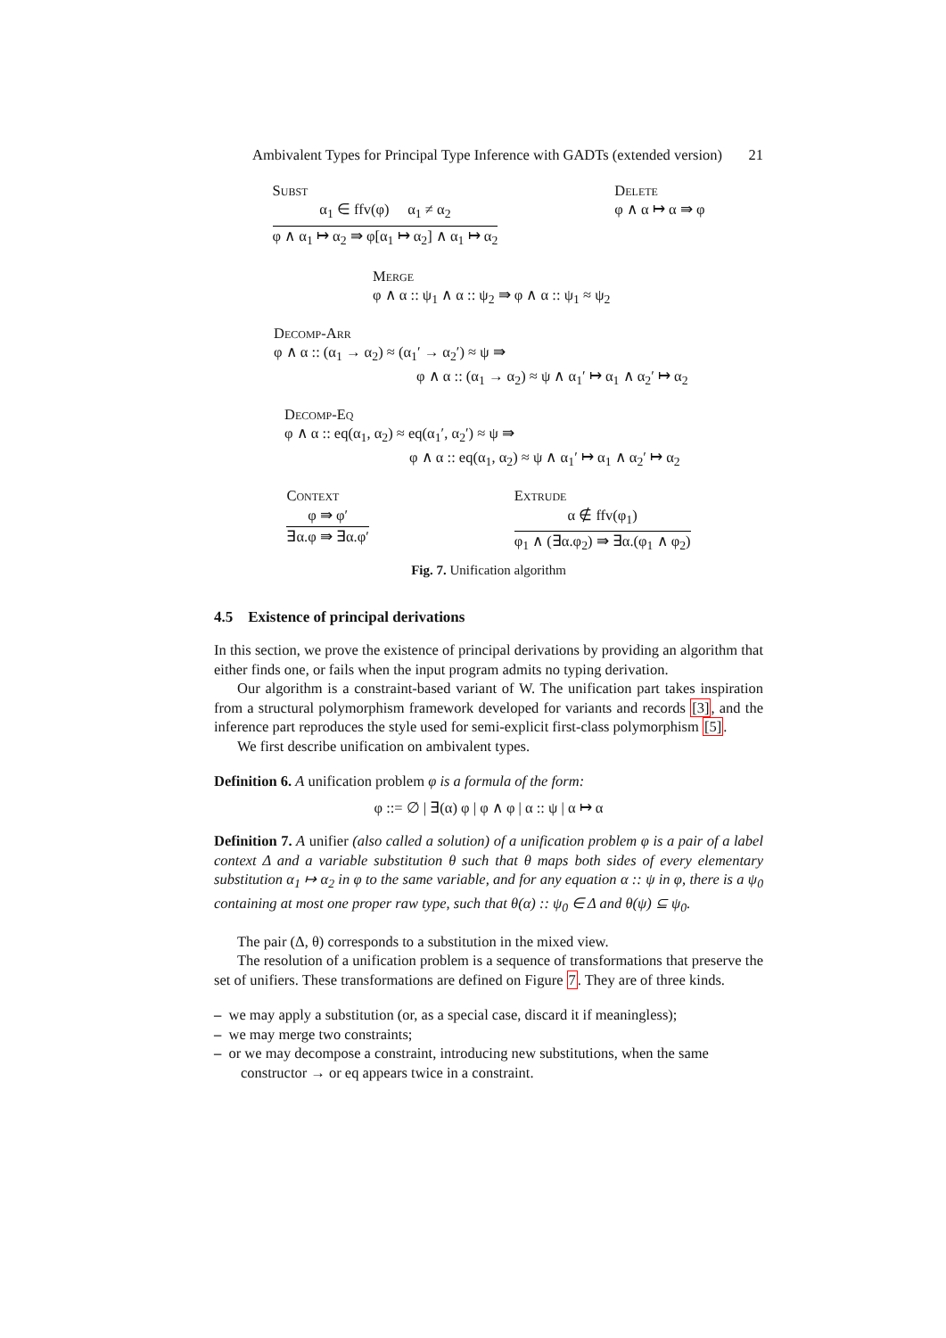Ambivalent Types for Principal Type Inference with GADTs (extended version) 21
Subst
α<sub>1</sub> ∈ ffv(φ) α<sub>1</sub> ≠ α<sub>2</sub>
φ ∧ α<sub>1</sub> ↦ α<sub>2</sub> ⇛ φ[α<sub>1</sub> ↦ α<sub>2</sub>] ∧ α<sub>1</sub> ↦ α<sub>2</sub>
Delete
φ ∧ α ↦ α ⇛ φ
Merge
φ ∧ α :: ψ<sub>1</sub> ∧ α :: ψ<sub>2</sub> ⇛ φ ∧ α :: ψ<sub>1</sub> ≈ ψ<sub>2</sub>
Decomp-Arr
φ ∧ α :: (α<sub>1</sub> → α<sub>2</sub>) ≈ (α<sub>1</sub>′ → α<sub>2</sub>′) ≈ ψ ⇛
φ ∧ α :: (α<sub>1</sub> → α<sub>2</sub>) ≈ ψ ∧ α<sub>1</sub>′ ↦ α<sub>1</sub> ∧ α<sub>2</sub>′ ↦ α<sub>2</sub>
Decomp-Eq
φ ∧ α :: eq(α<sub>1</sub>, α<sub>2</sub>) ≈ eq(α<sub>1</sub>′, α<sub>2</sub>′) ≈ ψ ⇛
φ ∧ α :: eq(α<sub>1</sub>, α<sub>2</sub>) ≈ ψ ∧ α<sub>1</sub>′ ↦ α<sub>1</sub> ∧ α<sub>2</sub>′ ↦ α<sub>2</sub>
Context
φ ⇛ φ′
∃α.φ ⇛ ∃α.φ′
Extrude
α ∉ ffv(φ<sub>1</sub>)
φ<sub>1</sub> ∧ (∃α.φ<sub>2</sub>) ⇛ ∃α.(φ<sub>1</sub> ∧ φ<sub>2</sub>)
Fig. 7. Unification algorithm
4.5 Existence of principal derivations
In this section, we prove the existence of principal derivations by providing an algorithm that either finds one, or fails when the input program admits no typing derivation.
Our algorithm is a constraint-based variant of W. The unification part takes inspiration from a structural polymorphism framework developed for variants and records [3], and the inference part reproduces the style used for semi-explicit first-class polymorphism [5].
We first describe unification on ambivalent types.
Definition 6. A unification problem φ is a formula of the form:
φ ::= ∅ | ∃(α) φ | φ ∧ φ | α :: ψ | α ↦ α
Definition 7. A unifier (also called a solution) of a unification problem φ is a pair of a label context Δ and a variable substitution θ such that θ maps both sides of every elementary substitution α<sub>1</sub> ↦ α<sub>2</sub> in φ to the same variable, and for any equation α :: ψ in φ, there is a ψ<sub>0</sub> containing at most one proper raw type, such that θ(α) :: ψ<sub>0</sub> ∈ Δ and θ(ψ) ⊆ ψ<sub>0</sub>.
The pair (Δ, θ) corresponds to a substitution in the mixed view.
The resolution of a unification problem is a sequence of transformations that preserve the set of unifiers. These transformations are defined on Figure 7. They are of three kinds.
– we may apply a substitution (or, as a special case, discard it if meaningless);
– we may merge two constraints;
– or we may decompose a constraint, introducing new substitutions, when the same constructor → or eq appears twice in a constraint.